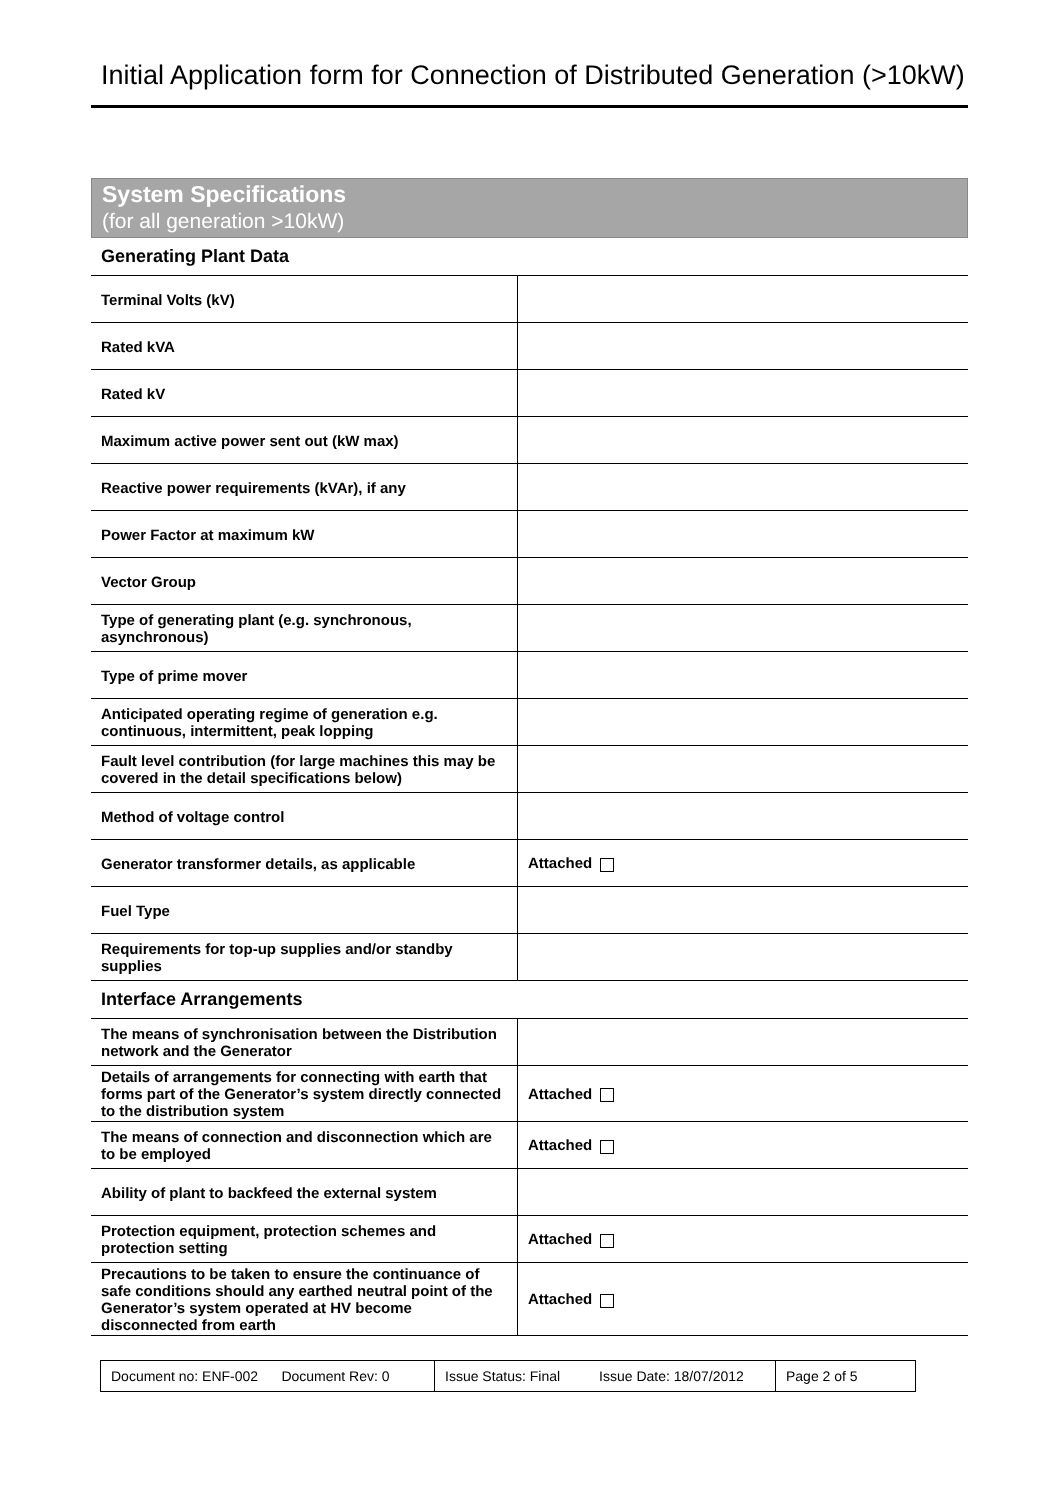Initial Application form for Connection of Distributed Generation (>10kW)
System Specifications
(for all generation >10kW)
Generating Plant Data
| Terminal Volts (kV) | |
| Rated kVA | |
| Rated kV | |
| Maximum active power sent out (kW max) | |
| Reactive power requirements (kVAr), if any | |
| Power Factor at maximum kW | |
| Vector Group | |
| Type of generating plant (e.g. synchronous, asynchronous) | |
| Type of prime mover | |
| Anticipated operating regime of generation e.g. continuous, intermittent, peak lopping | |
| Fault level contribution (for large machines this may be covered in the detail specifications below) | |
| Method of voltage control | |
| Generator transformer details, as applicable | Attached |
| Fuel Type | |
| Requirements for top-up supplies and/or standby supplies | |
Interface Arrangements
| The means of synchronisation between the Distribution network and the Generator | |
| Details of arrangements for connecting with earth that forms part of the Generator’s system directly connected to the distribution system | Attached |
| The means of connection and disconnection which are to be employed | Attached |
| Ability of plant to backfeed the external system | |
| Protection equipment, protection schemes and protection setting | Attached |
| Precautions to be taken to ensure the continuance of safe conditions should any earthed neutral point of the Generator’s system operated at HV become disconnected from earth | Attached |
Document no: ENF-002 Document Rev: 0
Issue Status: Final Issue Date: 18/07/2012
Page 2 of 5